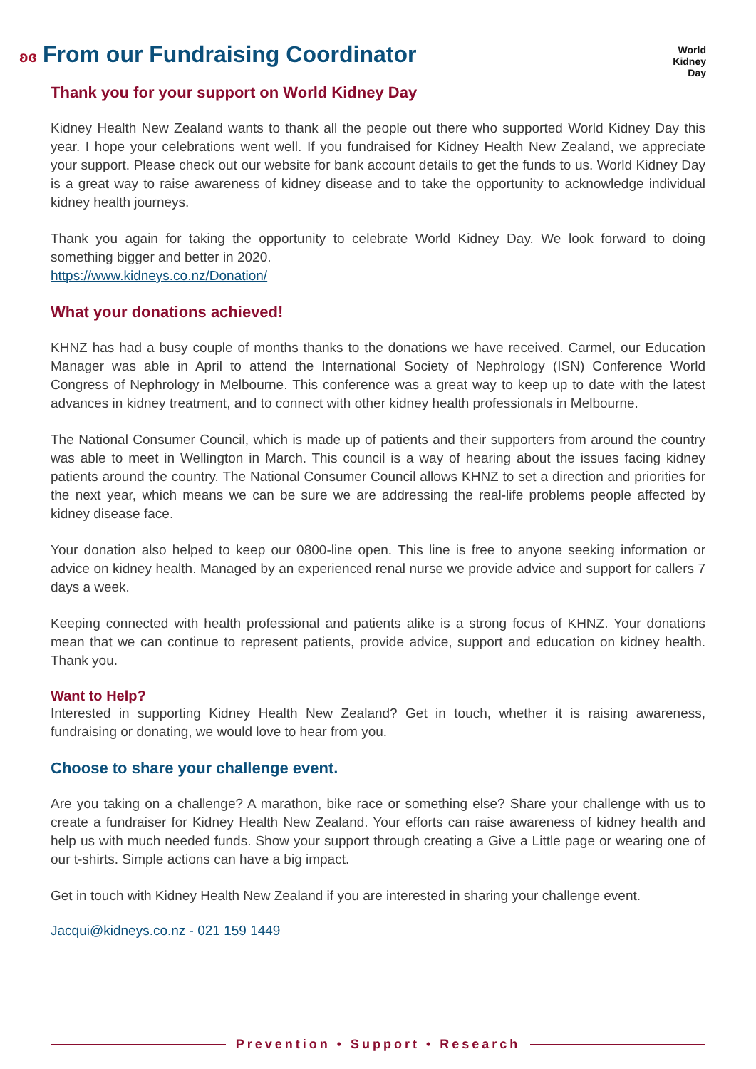World
Kidney
Day
ʚɞ From our Fundraising Coordinator
Thank you for your support on World Kidney Day
Kidney Health New Zealand wants to thank all the people out there who supported World Kidney Day this year. I hope your celebrations went well. If you fundraised for Kidney Health New Zealand, we appreciate your support. Please check out our website for bank account details to get the funds to us. World Kidney Day is a great way to raise awareness of kidney disease and to take the opportunity to acknowledge individual kidney health journeys.
Thank you again for taking the opportunity to celebrate World Kidney Day. We look forward to doing something bigger and better in 2020.
https://www.kidneys.co.nz/Donation/
What your donations achieved!
KHNZ has had a busy couple of months thanks to the donations we have received. Carmel, our Education Manager was able in April to attend the International Society of Nephrology (ISN) Conference World Congress of Nephrology in Melbourne. This conference was a great way to keep up to date with the latest advances in kidney treatment, and to connect with other kidney health professionals in Melbourne.
The National Consumer Council, which is made up of patients and their supporters from around the country was able to meet in Wellington in March. This council is a way of hearing about the issues facing kidney patients around the country. The National Consumer Council allows KHNZ to set a direction and priorities for the next year, which means we can be sure we are addressing the real-life problems people affected by kidney disease face.
Your donation also helped to keep our 0800-line open. This line is free to anyone seeking information or advice on kidney health. Managed by an experienced renal nurse we provide advice and support for callers 7 days a week.
Keeping connected with health professional and patients alike is a strong focus of KHNZ. Your donations mean that we can continue to represent patients, provide advice, support and education on kidney health. Thank you.
Want to Help?
Interested in supporting Kidney Health New Zealand? Get in touch, whether it is raising awareness, fundraising or donating, we would love to hear from you.
Choose to share your challenge event.
Are you taking on a challenge? A marathon, bike race or something else? Share your challenge with us to create a fundraiser for Kidney Health New Zealand. Your efforts can raise awareness of kidney health and help us with much needed funds. Show your support through creating a Give a Little page or wearing one of our t-shirts. Simple actions can have a big impact.
Get in touch with Kidney Health New Zealand if you are interested in sharing your challenge event.
Jacqui@kidneys.co.nz - 021 159 1449
Prevention • Support • Research